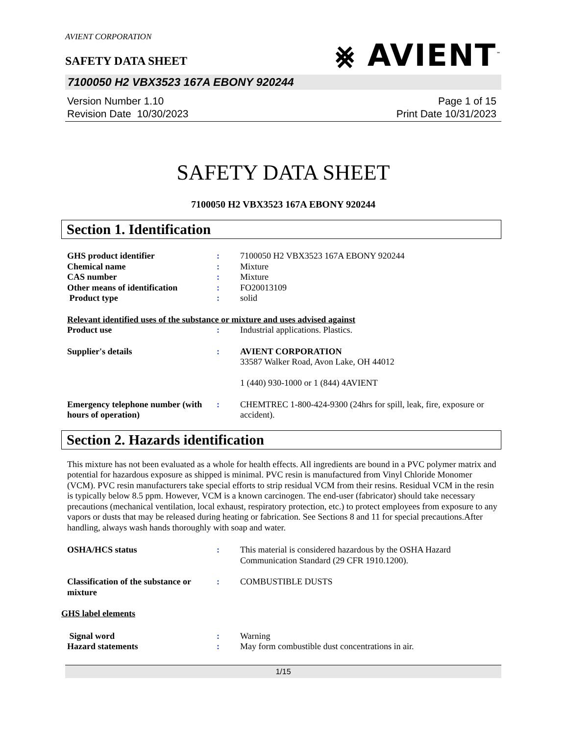AVIENT CORPORATION
⨳ AVIENT<sup>™</sup>
SAFETY DATA SHEET
7100050 H2 VBX3523 167A EBONY 920244
Version Number 1.10
Revision Date 10/30/2023
Page 1 of 15
Print Date 10/31/2023
SAFETY DATA SHEET
7100050 H2 VBX3523 167A EBONY 920244
Section 1. Identification
| GHS product identifier | : | 7100050 H2 VBX3523 167A EBONY 920244 |
| Chemical name | : | Mixture |
| CAS number | : | Mixture |
| Other means of identification | : | FO20013109 |
| Product type | : | solid |
| Relevant identified uses of the substance or mixture and uses advised against | | |
| Product use | : | Industrial applications. Plastics. |
| Supplier's details | : | AVIENT CORPORATION 33587 Walker Road, Avon Lake, OH 44012 1 (440) 930-1000 or 1 (844) 4AVIENT |
| Emergency telephone number (with hours of operation) | : | CHEMTREC 1-800-424-9300 (24hrs for spill, leak, fire, exposure or accident). |
Section 2. Hazards identification
This mixture has not been evaluated as a whole for health effects. All ingredients are bound in a PVC polymer matrix and potential for hazardous exposure as shipped is minimal. PVC resin is manufactured from Vinyl Chloride Monomer (VCM). PVC resin manufacturers take special efforts to strip residual VCM from their resins. Residual VCM in the resin is typically below 8.5 ppm. However, VCM is a known carcinogen. The end-user (fabricator) should take necessary precautions (mechanical ventilation, local exhaust, respiratory protection, etc.) to protect employees from exposure to any vapors or dusts that may be released during heating or fabrication. See Sections 8 and 11 for special precautions.After handling, always wash hands thoroughly with soap and water.
| OSHA/HCS status | : | This material is considered hazardous by the OSHA Hazard Communication Standard (29 CFR 1910.1200). |
| Classification of the substance or mixture | : | COMBUSTIBLE DUSTS |
GHS label elements
| Signal word | : | Warning |
| Hazard statements | : | May form combustible dust concentrations in air. |
1/15